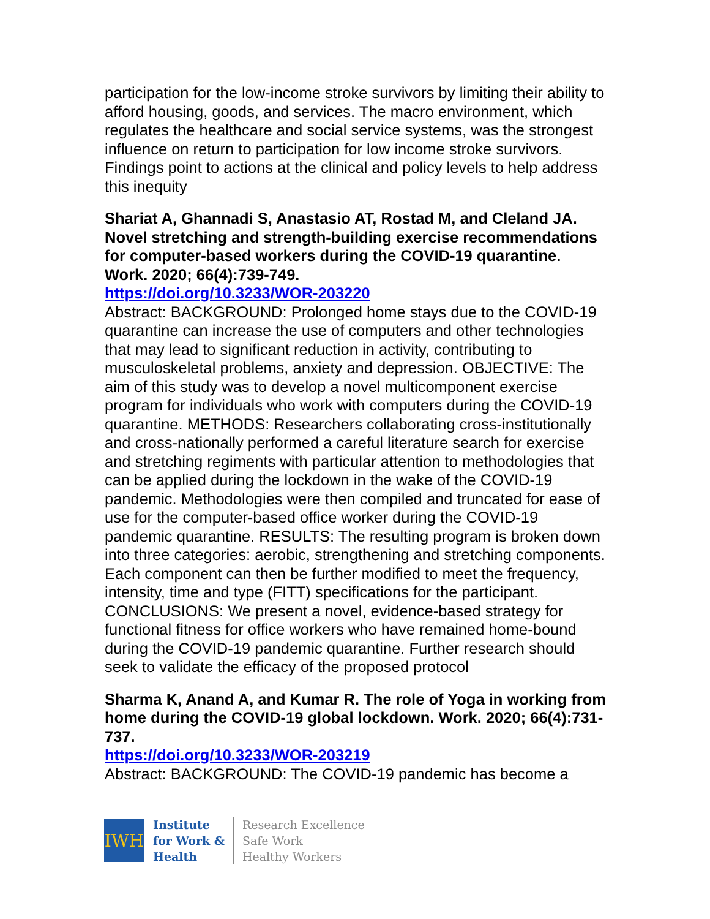participation for the low-income stroke survivors by limiting their ability to afford housing, goods, and services. The macro environment, which regulates the healthcare and social service systems, was the strongest influence on return to participation for low income stroke survivors. Findings point to actions at the clinical and policy levels to help address this inequity
Shariat A, Ghannadi S, Anastasio AT, Rostad M, and Cleland JA. Novel stretching and strength-building exercise recommendations for computer-based workers during the COVID-19 quarantine. Work. 2020; 66(4):739-749.
https://doi.org/10.3233/WOR-203220
Abstract: BACKGROUND: Prolonged home stays due to the COVID-19 quarantine can increase the use of computers and other technologies that may lead to significant reduction in activity, contributing to musculoskeletal problems, anxiety and depression. OBJECTIVE: The aim of this study was to develop a novel multicomponent exercise program for individuals who work with computers during the COVID-19 quarantine. METHODS: Researchers collaborating cross-institutionally and cross-nationally performed a careful literature search for exercise and stretching regiments with particular attention to methodologies that can be applied during the lockdown in the wake of the COVID-19 pandemic. Methodologies were then compiled and truncated for ease of use for the computer-based office worker during the COVID-19 pandemic quarantine. RESULTS: The resulting program is broken down into three categories: aerobic, strengthening and stretching components. Each component can then be further modified to meet the frequency, intensity, time and type (FITT) specifications for the participant. CONCLUSIONS: We present a novel, evidence-based strategy for functional fitness for office workers who have remained home-bound during the COVID-19 pandemic quarantine. Further research should seek to validate the efficacy of the proposed protocol
Sharma K, Anand A, and Kumar R. The role of Yoga in working from home during the COVID-19 global lockdown. Work. 2020; 66(4):731-737.
https://doi.org/10.3233/WOR-203219
Abstract: BACKGROUND: The COVID-19 pandemic has become a
IWH
Institute
for Work &
Health
Research Excellence
Safe Work
Healthy Workers